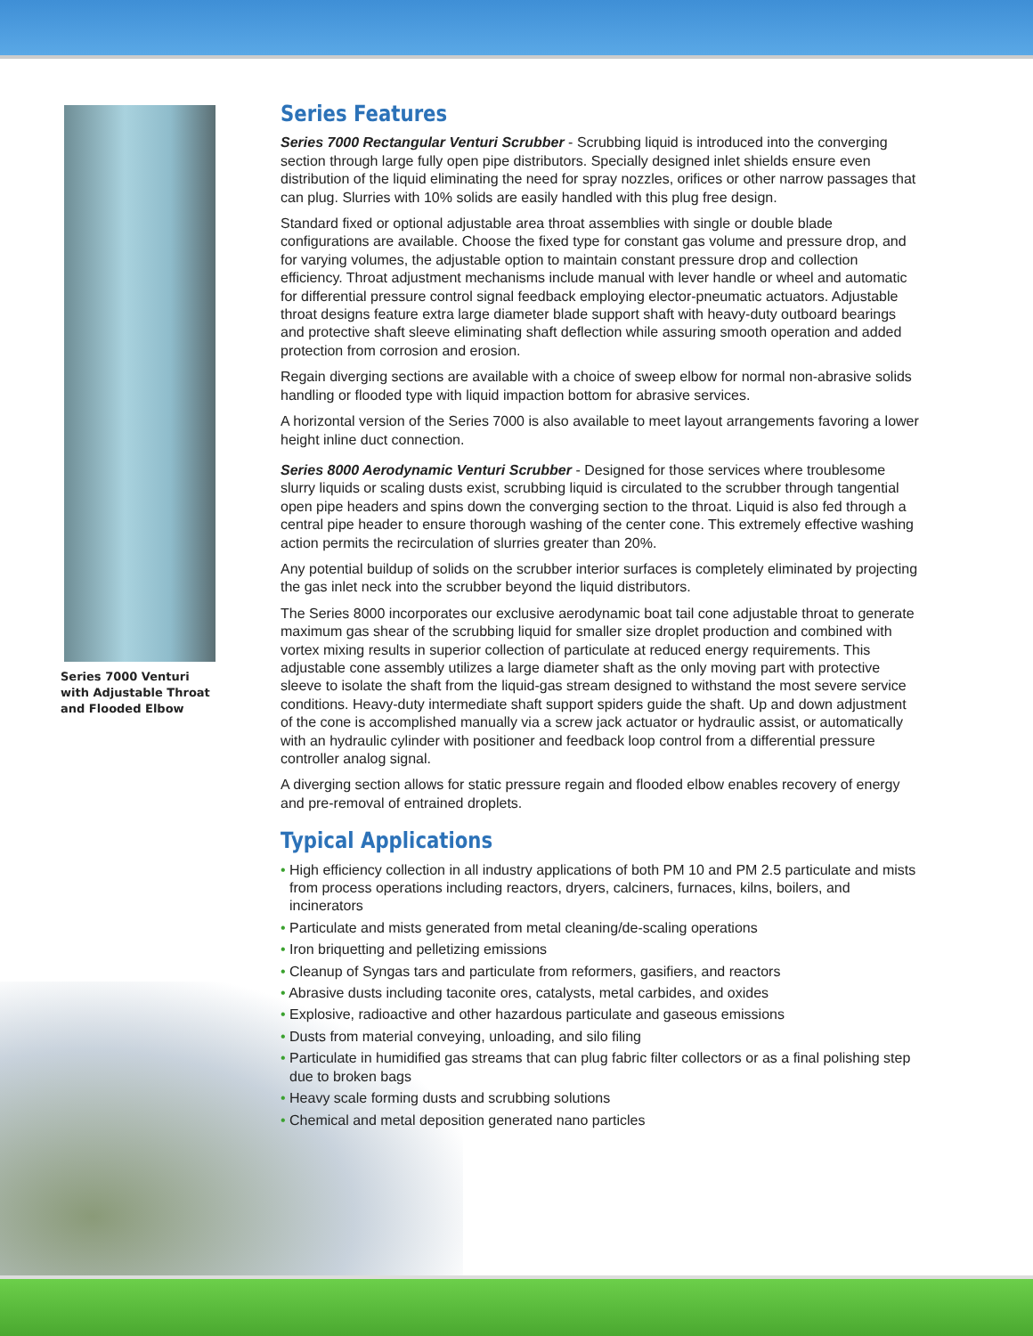Series 7000 Venturi with Adjustable Throat and Flooded Elbow
Series Features
Series 7000 Rectangular Venturi Scrubber - Scrubbing liquid is introduced into the converging section through large fully open pipe distributors. Specially designed inlet shields ensure even distribution of the liquid eliminating the need for spray nozzles, orifices or other narrow passages that can plug. Slurries with 10% solids are easily handled with this plug free design.
Standard fixed or optional adjustable area throat assemblies with single or double blade configurations are available. Choose the fixed type for constant gas volume and pressure drop, and for varying volumes, the adjustable option to maintain constant pressure drop and collection efficiency. Throat adjustment mechanisms include manual with lever handle or wheel and automatic for differential pressure control signal feedback employing elector-pneumatic actuators. Adjustable throat designs feature extra large diameter blade support shaft with heavy-duty outboard bearings and protective shaft sleeve eliminating shaft deflection while assuring smooth operation and added protection from corrosion and erosion.
Regain diverging sections are available with a choice of sweep elbow for normal non-abrasive solids handling or flooded type with liquid impaction bottom for abrasive services.
A horizontal version of the Series 7000 is also available to meet layout arrangements favoring a lower height inline duct connection.
Series 8000 Aerodynamic Venturi Scrubber - Designed for those services where troublesome slurry liquids or scaling dusts exist, scrubbing liquid is circulated to the scrubber through tangential open pipe headers and spins down the converging section to the throat. Liquid is also fed through a central pipe header to ensure thorough washing of the center cone. This extremely effective washing action permits the recirculation of slurries greater than 20%.
Any potential buildup of solids on the scrubber interior surfaces is completely eliminated by projecting the gas inlet neck into the scrubber beyond the liquid distributors.
The Series 8000 incorporates our exclusive aerodynamic boat tail cone adjustable throat to generate maximum gas shear of the scrubbing liquid for smaller size droplet production and combined with vortex mixing results in superior collection of particulate at reduced energy requirements. This adjustable cone assembly utilizes a large diameter shaft as the only moving part with protective sleeve to isolate the shaft from the liquid-gas stream designed to withstand the most severe service conditions. Heavy-duty intermediate shaft support spiders guide the shaft. Up and down adjustment of the cone is accomplished manually via a screw jack actuator or hydraulic assist, or automatically with an hydraulic cylinder with positioner and feedback loop control from a differential pressure controller analog signal.
A diverging section allows for static pressure regain and flooded elbow enables recovery of energy and pre-removal of entrained droplets.
Typical Applications
• High efficiency collection in all industry applications of both PM 10 and PM 2.5 particulate and mists from process operations including reactors, dryers, calciners, furnaces, kilns, boilers, and incinerators
• Particulate and mists generated from metal cleaning/de-scaling operations
• Iron briquetting and pelletizing emissions
• Cleanup of Syngas tars and particulate from reformers, gasifiers, and reactors
• Abrasive dusts including taconite ores, catalysts, metal carbides, and oxides
• Explosive, radioactive and other hazardous particulate and gaseous emissions
• Dusts from material conveying, unloading, and silo filing
• Particulate in humidified gas streams that can plug fabric filter collectors or as a final polishing step due to broken bags
• Heavy scale forming dusts and scrubbing solutions
• Chemical and metal deposition generated nano particles